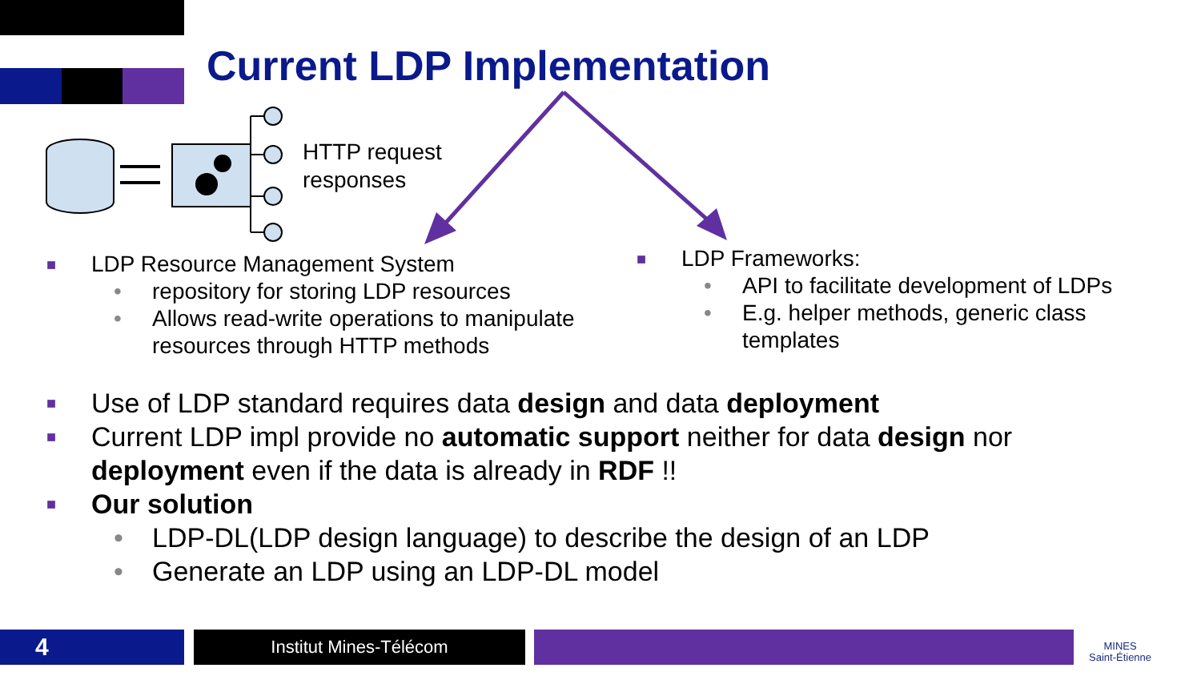Current LDP Implementation
HTTP request
responses
■ LDP Resource Management System
• repository for storing LDP resources
• Allows read-write operations to manipulate resources through HTTP methods
■ LDP Frameworks:
• API to facilitate development of LDPs
• E.g. helper methods, generic class templates
■ Use of LDP standard requires data design and data deployment
■ Current LDP impl provide no automatic support neither for data design nor deployment even if the data is already in RDF !!
■ Our solution
• LDP-DL(LDP design language) to describe the design of an LDP
• Generate an LDP using an LDP-DL model
4 Institut Mines-Télécom
MINES
Saint-Étienne